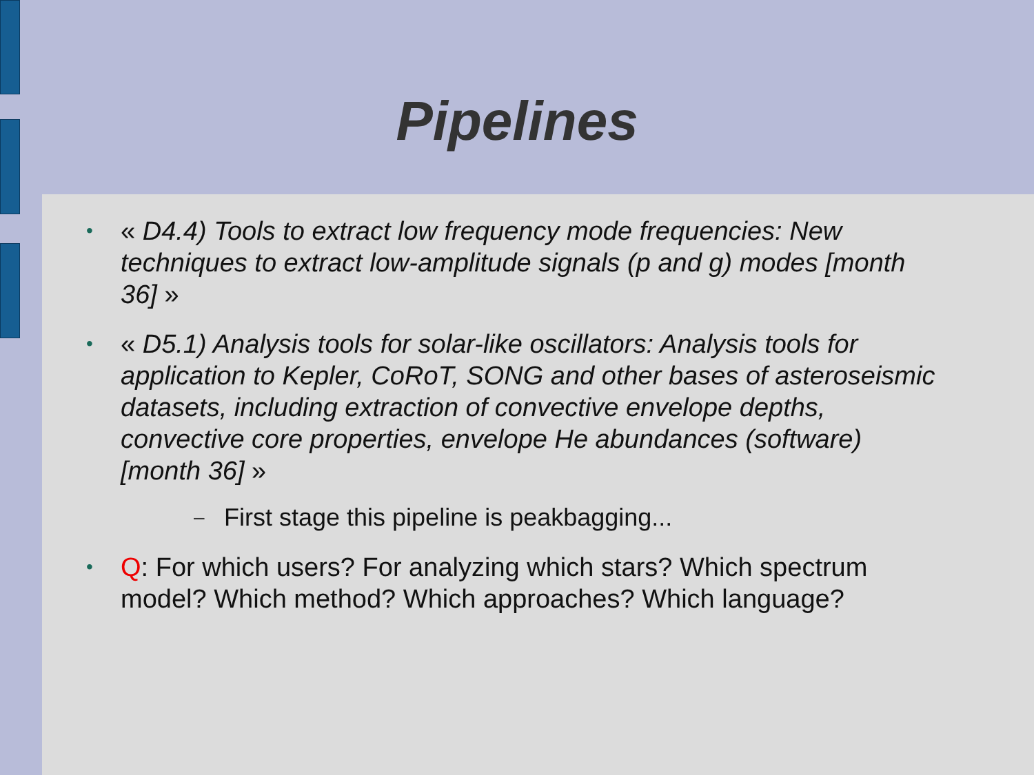Pipelines
• « D4.4) Tools to extract low frequency mode frequencies: New techniques to extract low-amplitude signals (p and g) modes [month 36] »
• « D5.1) Analysis tools for solar-like oscillators: Analysis tools for application to Kepler, CoRoT, SONG and other bases of asteroseismic datasets, including extraction of convective envelope depths, convective core properties, envelope He abundances (software) [month 36] »
– First stage this pipeline is peakbagging...
• Q: For which users? For analyzing which stars? Which spectrum model? Which method? Which approaches? Which language?